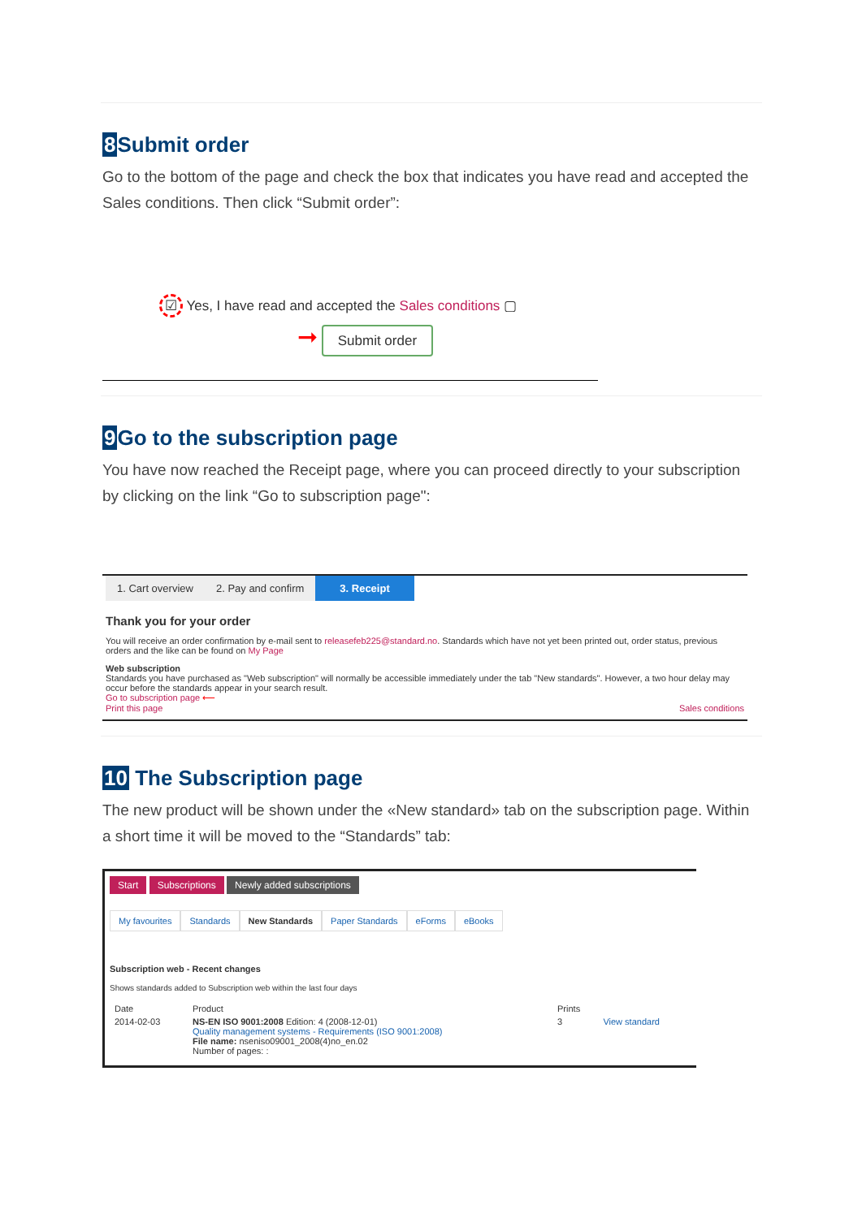8 Submit order
Go to the bottom of the page and check the box that indicates you have read and accepted the Sales conditions. Then click “Submit order”:
☑ Yes, I have read and accepted the Sales conditions ▢
➞ Submit order
9 Go to the subscription page
You have now reached the Receipt page, where you can proceed directly to your subscription by clicking on the link “Go to subscription page":
1. Cart overview 2. Pay and confirm 3. Receipt
Thank you for your order
You will receive an order confirmation by e-mail sent to releasefeb225@standard.no. Standards which have not yet been printed out, order status, previous orders and the like can be found on My Page
Web subscription
Standards you have purchased as "Web subscription" will normally be accessible immediately under the tab "New standards". However, a two hour delay may occur before the standards appear in your search result.
Go to subscription page ⟵
Print this page Sales conditions
10 The Subscription page
The new product will be shown under the «New standard» tab on the subscription page. Within a short time it will be moved to the “Standards” tab:
Start Subscriptions Newly added subscriptions
My favourites Standards New Standards Paper Standards eForms eBooks
Subscription web - Recent changes
Shows standards added to Subscription web within the last four days
| Date | Product | Prints | |
| --- | --- | --- | --- |
| 2014-02-03 | NS-EN ISO 9001:2008 Edition: 4 (2008-12-01) Quality management systems - Requirements (ISO 9001:2008) File name: nseniso09001_2008(4)no_en.02 Number of pages: : | 3 | View standard |